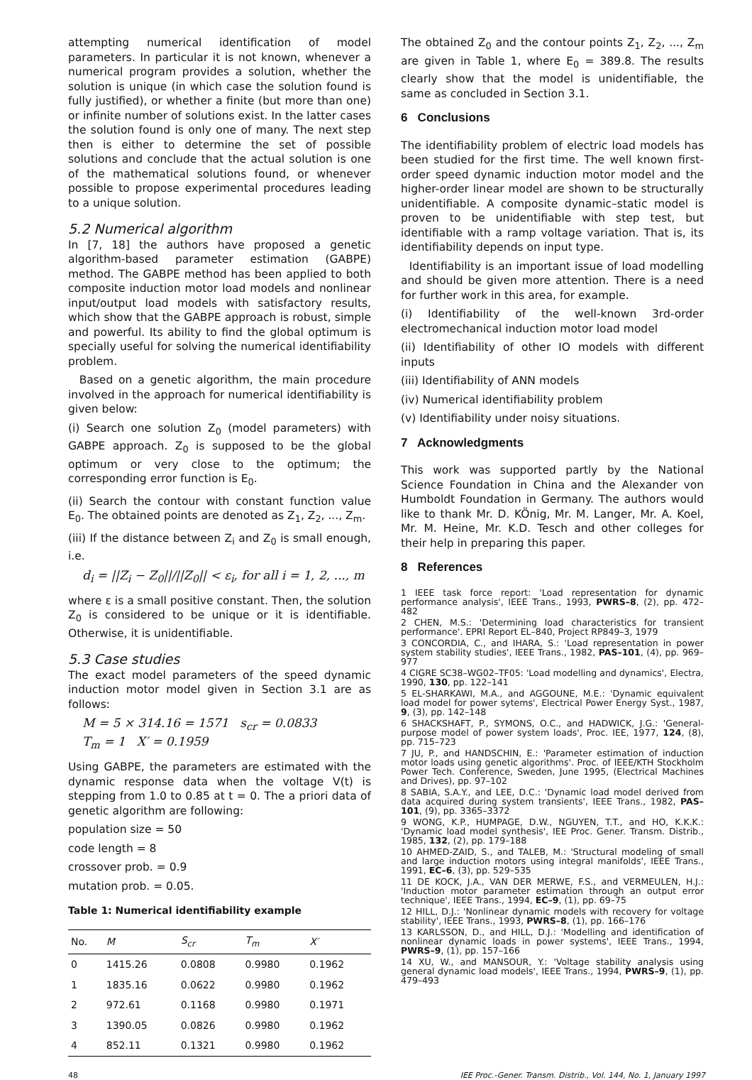attempting numerical identification of model parameters. In particular it is not known, whenever a numerical program provides a solution, whether the solution is unique (in which case the solution found is fully justified), or whether a finite (but more than one) or infinite number of solutions exist. In the latter cases the solution found is only one of many. The next step then is either to determine the set of possible solutions and conclude that the actual solution is one of the mathematical solutions found, or whenever possible to propose experimental procedures leading to a unique solution.
5.2 Numerical algorithm
In [7, 18] the authors have proposed a genetic algorithm-based parameter estimation (GABPE) method. The GABPE method has been applied to both composite induction motor load models and nonlinear input/output load models with satisfactory results, which show that the GABPE approach is robust, simple and powerful. Its ability to find the global optimum is specially useful for solving the numerical identifiability problem.
Based on a genetic algorithm, the main procedure involved in the approach for numerical identifiability is given below:
(i) Search one solution Z<sub>0</sub> (model parameters) with GABPE approach. Z<sub>0</sub> is supposed to be the global optimum or very close to the optimum; the corresponding error function is E<sub>0</sub>.
(ii) Search the contour with constant function value E<sub>0</sub>. The obtained points are denoted as Z<sub>1</sub>, Z<sub>2</sub>, ..., Z<sub>m</sub>.
(iii) If the distance between Z<sub>i</sub> and Z<sub>0</sub> is small enough, i.e.
d<sub>i</sub> = ||Z<sub>i</sub> − Z<sub>0</sub>||/||Z<sub>0</sub>|| < ε<sub>i</sub>, for all i = 1, 2, ..., m
where ε is a small positive constant. Then, the solution Z<sub>0</sub> is considered to be unique or it is identifiable. Otherwise, it is unidentifiable.
5.3 Case studies
The exact model parameters of the speed dynamic induction motor model given in Section 3.1 are as follows:
M = 5 × 314.16 = 1571 s<sub>cr</sub> = 0.0833
T<sub>m</sub> = 1 X′ = 0.1959
Using GABPE, the parameters are estimated with the dynamic response data when the voltage V(t) is stepping from 1.0 to 0.85 at t = 0. The a priori data of genetic algorithm are following:
population size = 50
code length = 8
crossover prob. = 0.9
mutation prob. = 0.05.
Table 1: Numerical identifiability example
| No. | M | S<sub>cr</sub> | T<sub>m</sub> | X′ |
| --- | --- | --- | --- | --- |
| 0 | 1415.26 | 0.0808 | 0.9980 | 0.1962 |
| 1 | 1835.16 | 0.0622 | 0.9980 | 0.1962 |
| 2 | 972.61 | 0.1168 | 0.9980 | 0.1971 |
| 3 | 1390.05 | 0.0826 | 0.9980 | 0.1962 |
| 4 | 852.11 | 0.1321 | 0.9980 | 0.1962 |
The obtained Z<sub>0</sub> and the contour points Z<sub>1</sub>, Z<sub>2</sub>, ..., Z<sub>m</sub> are given in Table 1, where E<sub>0</sub> = 389.8. The results clearly show that the model is unidentifiable, the same as concluded in Section 3.1.
6 Conclusions
The identifiability problem of electric load models has been studied for the first time. The well known first-order speed dynamic induction motor model and the higher-order linear model are shown to be structurally unidentifiable. A composite dynamic–static model is proven to be unidentifiable with step test, but identifiable with a ramp voltage variation. That is, its identifiability depends on input type.
Identifiability is an important issue of load modelling and should be given more attention. There is a need for further work in this area, for example.
(i) Identifiability of the well-known 3rd-order electromechanical induction motor load model
(ii) Identifiability of other IO models with different inputs
(iii) Identifiability of ANN models
(iv) Numerical identifiability problem
(v) Identifiability under noisy situations.
7 Acknowledgments
This work was supported partly by the National Science Foundation in China and the Alexander von Humboldt Foundation in Germany. The authors would like to thank Mr. D. KÖnig, Mr. M. Langer, Mr. A. Koel, Mr. M. Heine, Mr. K.D. Tesch and other colleges for their help in preparing this paper.
8 References
1 IEEE task force report: 'Load representation for dynamic performance analysis', IEEE Trans., 1993, PWRS–8, (2), pp. 472–482
2 CHEN, M.S.: 'Determining load characteristics for transient performance'. EPRI Report EL–840, Project RP849–3, 1979
3 CONCORDIA, C., and IHARA, S.: 'Load representation in power system stability studies', IEEE Trans., 1982, PAS–101, (4), pp. 969–977
4 CIGRE SC38–WG02–TF05: 'Load modelling and dynamics', Electra, 1990, 130, pp. 122–141
5 EL-SHARKAWI, M.A., and AGGOUNE, M.E.: 'Dynamic equivalent load model for power sytems', Electrical Power Energy Syst., 1987, 9, (3), pp. 142–148
6 SHACKSHAFT, P., SYMONS, O.C., and HADWICK, J.G.: 'General-purpose model of power system loads', Proc. IEE, 1977, 124, (8), pp. 715–723
7 JU, P., and HANDSCHIN, E.: 'Parameter estimation of induction motor loads using genetic algorithms'. Proc. of IEEE/KTH Stockholm Power Tech. Conference, Sweden, June 1995, (Electrical Machines and Drives), pp. 97–102
8 SABIA, S.A.Y., and LEE, D.C.: 'Dynamic load model derived from data acquired during system transients', IEEE Trans., 1982, PAS–101, (9), pp. 3365–3372
9 WONG, K.P., HUMPAGE, D.W., NGUYEN, T.T., and HO, K.K.K.: 'Dynamic load model synthesis', IEE Proc. Gener. Transm. Distrib., 1985, 132, (2), pp. 179–188
10 AHMED-ZAID, S., and TALEB, M.: 'Structural modeling of small and large induction motors using integral manifolds', IEEE Trans., 1991, EC–6, (3), pp. 529–535
11 DE KOCK, J.A., VAN DER MERWE, F.S., and VERMEULEN, H.J.: 'Induction motor parameter estimation through an output error technique', IEEE Trans., 1994, EC–9, (1), pp. 69–75
12 HILL, D.J.: 'Nonlinear dynamic models with recovery for voltage stability', IEEE Trans., 1993, PWRS–8, (1), pp. 166–176
13 KARLSSON, D., and HILL, D.J.: 'Modelling and identification of nonlinear dynamic loads in power systems', IEEE Trans., 1994, PWRS–9, (1), pp. 157–166
14 XU, W., and MANSOUR, Y.: 'Voltage stability analysis using general dynamic load models', IEEE Trans., 1994, PWRS–9, (1), pp. 479–493
48 IEE Proc.-Gener. Transm. Distrib., Vol. 144, No. 1, January 1997